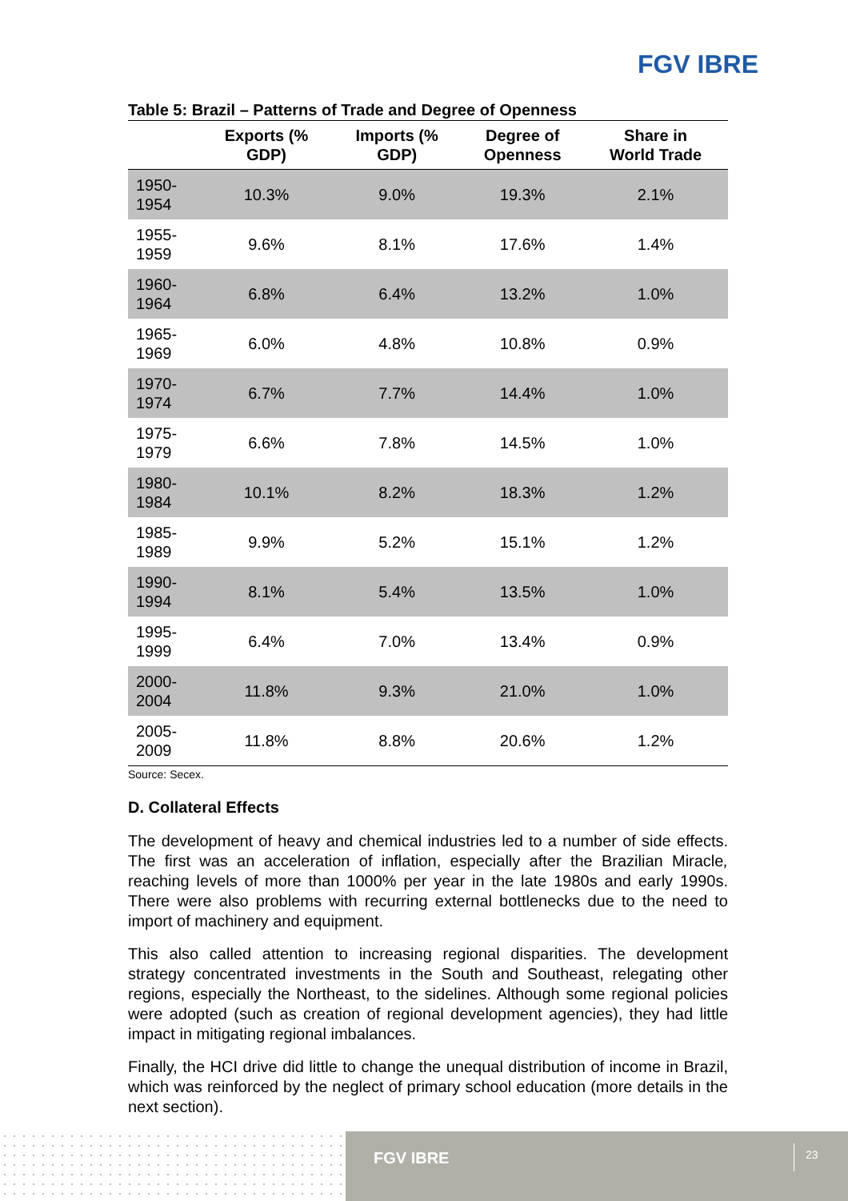FGV IBRE
Table 5: Brazil – Patterns of Trade and Degree of Openness
| | Exports (% GDP) | Imports (% GDP) | Degree of Openness | Share in World Trade |
| --- | --- | --- | --- | --- |
| 1950- 1954 | 10.3% | 9.0% | 19.3% | 2.1% |
| 1955- 1959 | 9.6% | 8.1% | 17.6% | 1.4% |
| 1960- 1964 | 6.8% | 6.4% | 13.2% | 1.0% |
| 1965- 1969 | 6.0% | 4.8% | 10.8% | 0.9% |
| 1970- 1974 | 6.7% | 7.7% | 14.4% | 1.0% |
| 1975- 1979 | 6.6% | 7.8% | 14.5% | 1.0% |
| 1980- 1984 | 10.1% | 8.2% | 18.3% | 1.2% |
| 1985- 1989 | 9.9% | 5.2% | 15.1% | 1.2% |
| 1990- 1994 | 8.1% | 5.4% | 13.5% | 1.0% |
| 1995- 1999 | 6.4% | 7.0% | 13.4% | 0.9% |
| 2000- 2004 | 11.8% | 9.3% | 21.0% | 1.0% |
| 2005- 2009 | 11.8% | 8.8% | 20.6% | 1.2% |
Source: Secex.
D. Collateral Effects
The development of heavy and chemical industries led to a number of side effects. The first was an acceleration of inflation, especially after the Brazilian Miracle, reaching levels of more than 1000% per year in the late 1980s and early 1990s. There were also problems with recurring external bottlenecks due to the need to import of machinery and equipment.
This also called attention to increasing regional disparities. The development strategy concentrated investments in the South and Southeast, relegating other regions, especially the Northeast, to the sidelines. Although some regional policies were adopted (such as creation of regional development agencies), they had little impact in mitigating regional imbalances.
Finally, the HCI drive did little to change the unequal distribution of income in Brazil, which was reinforced by the neglect of primary school education (more details in the next section).
FGV IBRE 23